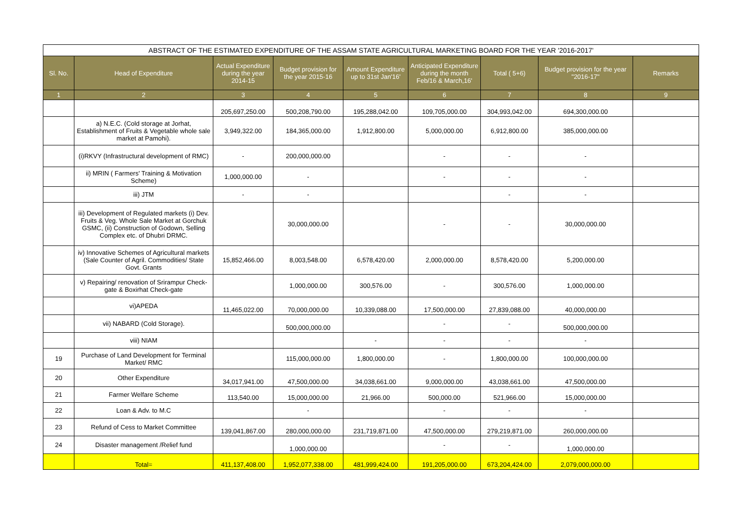| ABSTRACT OF THE ESTIMATED EXPENDITURE OF THE ASSAM STATE AGRICULTURAL MARKETING BOARD FOR THE YEAR '2016-2017' | | | | | | | | |
| Sl. No. | Head of Expenditure | Actual Expenditure during the year 2014-15 | Budget provision for the year 2015-16 | Amount Expenditure up to 31st Jan'16' | Anticipated Expenditure during the month Feb/16 & March,16' | Total ( 5+6) | Budget provision for the year "2016-17" | Remarks |
| 1 | 2 | 3 | 4 | 5 | 6 | 7 | 8 | 9 |
| | | 205,697,250.00 | 500,208,790.00 | 195,288,042.00 | 109,705,000.00 | 304,993,042.00 | 694,300,000.00 | |
| | a) N.E.C. (Cold storage at Jorhat, Establishment of Fruits & Vegetable whole sale market at Pamohi). | 3,949,322.00 | 184,365,000.00 | 1,912,800.00 | 5,000,000.00 | 6,912,800.00 | 385,000,000.00 | |
| | (i)RKVY (Infrastructural development of RMC) | - | 200,000,000.00 | | - | - | - | |
| | ii) MRIN ( Farmers' Training & Motivation Scheme) | 1,000,000.00 | - | | - | - | - | |
| | iii) JTM | - | - | | | - | - | |
| | iii) Development of Regulated markets (i) Dev. Fruits & Veg. Whole Sale Market at Gorchuk GSMC, (ii) Construction of Godown, Selling Complex etc. of Dhubri DRMC. | | 30,000,000.00 | | - | - | 30,000,000.00 | |
| | iv) Innovative Schemes of Agricultural markets (Sale Counter of Agril. Commodities/ State Govt. Grants | 15,852,466.00 | 8,003,548.00 | 6,578,420.00 | 2,000,000.00 | 8,578,420.00 | 5,200,000.00 | |
| | v) Repairing/ renovation of Srirampur Check-gate & Boxirhat Check-gate | | 1,000,000.00 | 300,576.00 | - | 300,576.00 | 1,000,000.00 | |
| | vi)APEDA | 11,465,022.00 | 70,000,000.00 | 10,339,088.00 | 17,500,000.00 | 27,839,088.00 | 40,000,000.00 | |
| | vii) NABARD (Cold Storage). | | 500,000,000.00 | | - | - | 500,000,000.00 | |
| | viii) NIAM | | | - | - | - | - | |
| 19 | Purchase of Land Development for Terminal Market/ RMC | | 115,000,000.00 | 1,800,000.00 | - | 1,800,000.00 | 100,000,000.00 | |
| 20 | Other Expenditure | 34,017,941.00 | 47,500,000.00 | 34,038,661.00 | 9,000,000.00 | 43,038,661.00 | 47,500,000.00 | |
| 21 | Farmer Welfare Scheme | 113,540.00 | 15,000,000.00 | 21,966.00 | 500,000.00 | 521,966.00 | 15,000,000.00 | |
| 22 | Loan & Adv. to M.C | | - | | - | - | - | |
| 23 | Refund of Cess to Market Committee | 139,041,867.00 | 280,000,000.00 | 231,719,871.00 | 47,500,000.00 | 279,219,871.00 | 260,000,000.00 | |
| 24 | Disaster management /Relief fund | | 1,000,000.00 | | - | - | 1,000,000.00 | |
| | Total= | 411,137,408.00 | 1,952,077,338.00 | 481,999,424.00 | 191,205,000.00 | 673,204,424.00 | 2,079,000,000.00 | |